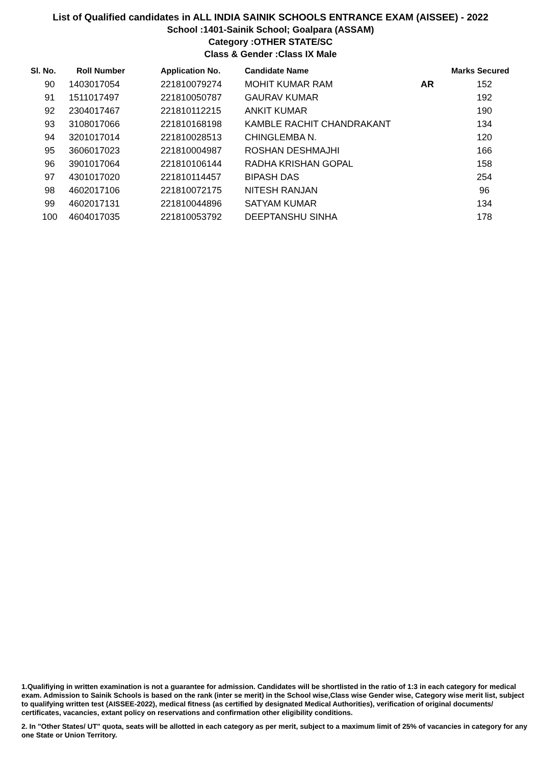List of Qualified candidates in ALL INDIA SAINIK SCHOOLS ENTRANCE EXAM (AISSEE) - 2022
School :1401-Sainik School; Goalpara (ASSAM)
Category :OTHER STATE/SC
Class & Gender :Class IX Male
| Sl. No. | Roll Number | Application No. | Candidate Name | | Marks Secured |
| --- | --- | --- | --- | --- | --- |
| 90 | 1403017054 | 221810079274 | MOHIT KUMAR RAM | AR | 152 |
| 91 | 1511017497 | 221810050787 | GAURAV KUMAR | | 192 |
| 92 | 2304017467 | 221810112215 | ANKIT KUMAR | | 190 |
| 93 | 3108017066 | 221810168198 | KAMBLE RACHIT CHANDRAKANT | | 134 |
| 94 | 3201017014 | 221810028513 | CHINGLEMBA N. | | 120 |
| 95 | 3606017023 | 221810004987 | ROSHAN DESHMAJHI | | 166 |
| 96 | 3901017064 | 221810106144 | RADHA KRISHAN GOPAL | | 158 |
| 97 | 4301017020 | 221810114457 | BIPASH DAS | | 254 |
| 98 | 4602017106 | 221810072175 | NITESH RANJAN | | 96 |
| 99 | 4602017131 | 221810044896 | SATYAM KUMAR | | 134 |
| 100 | 4604017035 | 221810053792 | DEEPTANSHU SINHA | | 178 |
1.Qualifiying in written examination is not a guarantee for admission. Candidates will be shortlisted in the ratio of 1:3 in each category for medical exam. Admission to Sainik Schools is based on the rank (inter se merit) in the School wise,Class wise Gender wise, Category wise merit list, subject to qualifying written test (AISSEE-2022), medical fitness (as certified by designated Medical Authorities), verification of original documents/ certificates, vacancies, extant policy on reservations and confirmation other eligibility conditions.
2. In "Other States/ UT" quota, seats will be allotted in each category as per merit, subject to a maximum limit of 25% of vacancies in category for any one State or Union Territory.